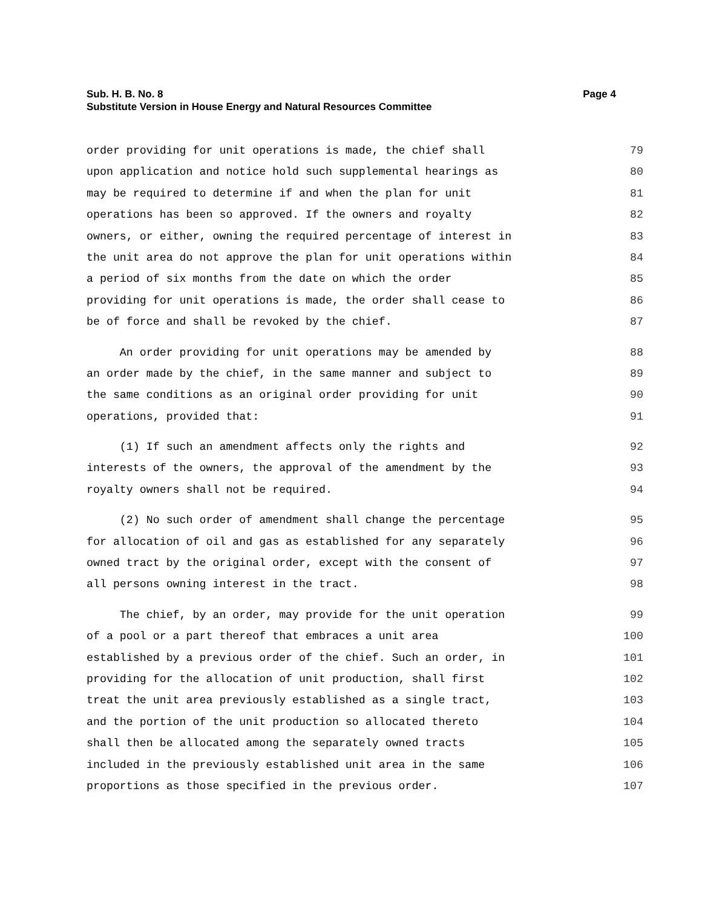Page 4 Sub. H. B. No. 8
Substitute Version in House Energy and Natural Resources Committee
order providing for unit operations is made, the chief shall 79
upon application and notice hold such supplemental hearings as 80
may be required to determine if and when the plan for unit 81
operations has been so approved. If the owners and royalty 82
owners, or either, owning the required percentage of interest in 83
the unit area do not approve the plan for unit operations within 84
a period of six months from the date on which the order 85
providing for unit operations is made, the order shall cease to 86
be of force and shall be revoked by the chief. 87
An order providing for unit operations may be amended by 88
an order made by the chief, in the same manner and subject to 89
the same conditions as an original order providing for unit 90
operations, provided that: 91
(1) If such an amendment affects only the rights and 92
interests of the owners, the approval of the amendment by the 93
royalty owners shall not be required. 94
(2) No such order of amendment shall change the percentage 95
for allocation of oil and gas as established for any separately 96
owned tract by the original order, except with the consent of 97
all persons owning interest in the tract. 98
The chief, by an order, may provide for the unit operation 99
of a pool or a part thereof that embraces a unit area 100
established by a previous order of the chief. Such an order, in 101
providing for the allocation of unit production, shall first 102
treat the unit area previously established as a single tract, 103
and the portion of the unit production so allocated thereto 104
shall then be allocated among the separately owned tracts 105
included in the previously established unit area in the same 106
proportions as those specified in the previous order. 107